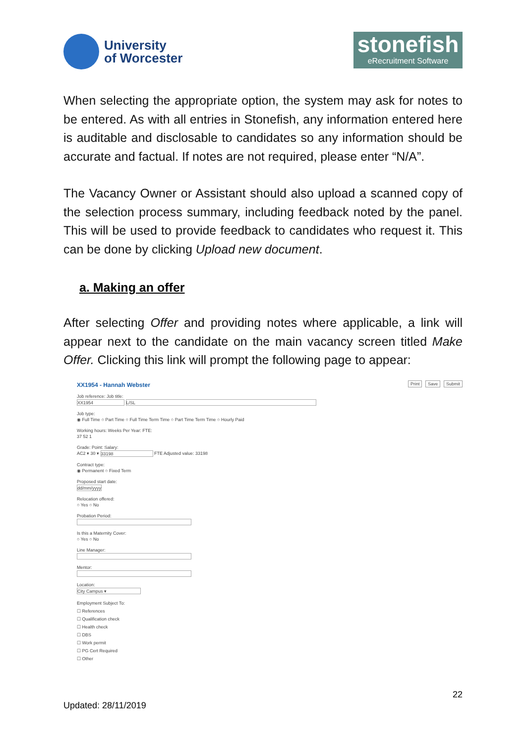University
of Worcester
stonefish
eRecruitment Software
When selecting the appropriate option, the system may ask for notes to be entered. As with all entries in Stonefish, any information entered here is auditable and disclosable to candidates so any information should be accurate and factual. If notes are not required, please enter “N/A”.
The Vacancy Owner or Assistant should also upload a scanned copy of the selection process summary, including feedback noted by the panel. This will be used to provide feedback to candidates who request it. This can be done by clicking Upload new document.
a. Making an offer
After selecting Offer and providing notes where applicable, a link will appear next to the candidate on the main vacancy screen titled Make Offer. Clicking this link will prompt the following page to appear:
XX1954 - Hannah Webster
Print Save Submit
Job reference: Job title:
XX1954 L/SL
Job type:
◉ Full Time ○ Part Time ○ Full Time Term Time ○ Part Time Term Time ○ Hourly Paid
Working hours: Weeks Per Year: FTE:
37 52 1
Grade: Point: Salary:
AC2 ▾ 30 ▾ 33198 FTE Adjusted value: 33198
Contract type:
◉ Permanent ○ Fixed Term
Proposed start date:
dd/mm/yyyy
Relocation offered:
○ Yes ○ No
Probation Period:
Is this a Maternity Cover:
○ Yes ○ No
Line Manager:
Mentor:
Location:
City Campus ▾
Employment Subject To:
☐ References
☐ Qualification check
☐ Health check
☐ DBS
☐ Work permit
☐ PG Cert Required
☐ Other
22
Updated: 28/11/2019